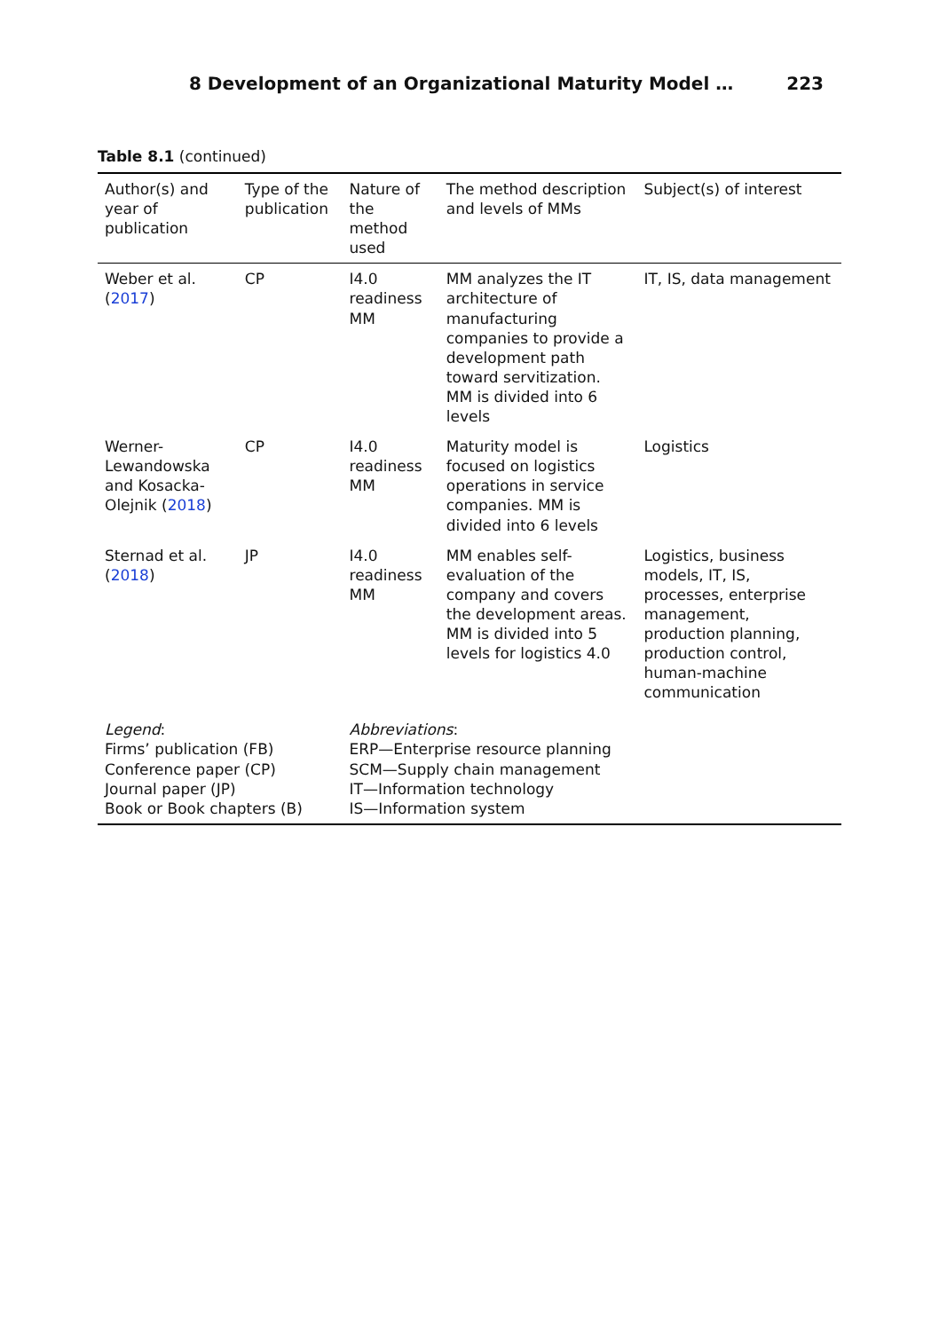8 Development of an Organizational Maturity Model … 223
Table 8.1 (continued)
| Author(s) and year of publication | Type of the publication | Nature of the method used | The method description and levels of MMs | Subject(s) of interest |
| --- | --- | --- | --- | --- |
| Weber et al. ( 2017 ) | CP | I4.0 readiness MM | MM analyzes the IT architecture of manufacturing companies to provide a development path toward servitization. MM is divided into 6 levels | IT, IS, data management |
| Werner-Lewandowska and Kosacka-Olejnik ( 2018 ) | CP | I4.0 readiness MM | Maturity model is focused on logistics operations in service companies. MM is divided into 6 levels | Logistics |
| Sternad et al. ( 2018 ) | JP | I4.0 readiness MM | MM enables self-evaluation of the company and covers the development areas. MM is divided into 5 levels for logistics 4.0 | Logistics, business models, IT, IS, processes, enterprise management, production planning, production control, human-machine communication |
| Legend : Firms’ publication (FB) Conference paper (CP) Journal paper (JP) Book or Book chapters (B) | | Abbreviations : ERP—Enterprise resource planning SCM—Supply chain management IT—Information technology IS—Information system | | |